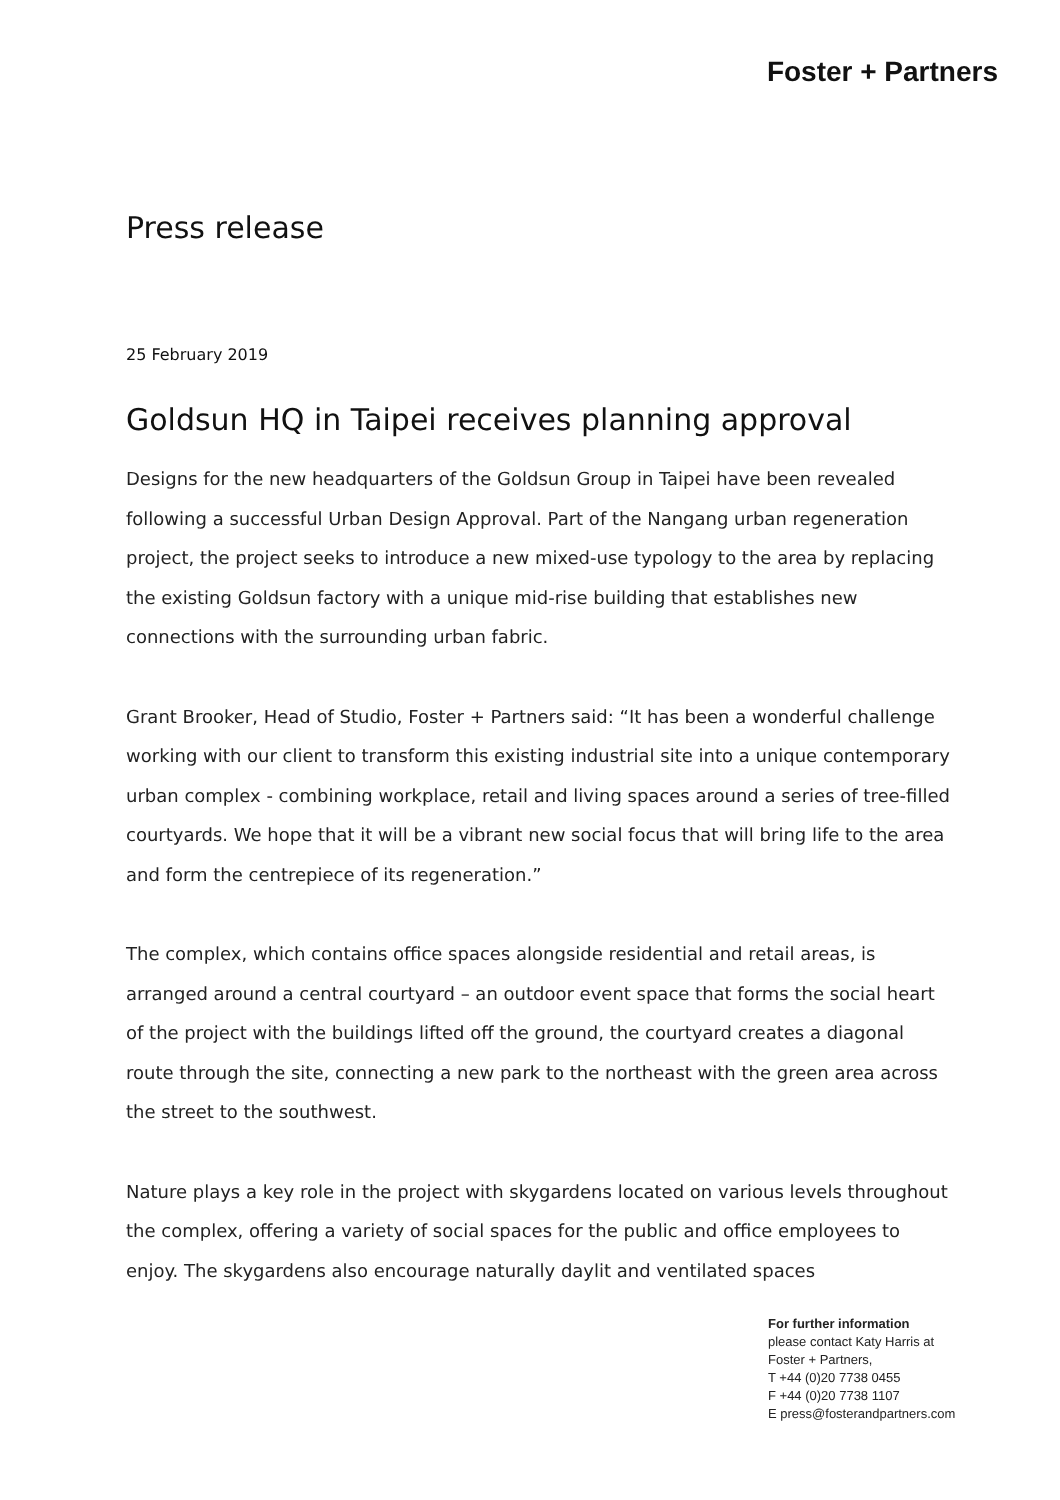Foster + Partners
Press release
25 February 2019
Goldsun HQ in Taipei receives planning approval
Designs for the new headquarters of the Goldsun Group in Taipei have been revealed following a successful Urban Design Approval. Part of the Nangang urban regeneration project, the project seeks to introduce a new mixed-use typology to the area by replacing the existing Goldsun factory with a unique mid-rise building that establishes new connections with the surrounding urban fabric.
Grant Brooker, Head of Studio, Foster + Partners said: “It has been a wonderful challenge working with our client to transform this existing industrial site into a unique contemporary urban complex - combining workplace, retail and living spaces around a series of tree-filled courtyards. We hope that it will be a vibrant new social focus that will bring life to the area and form the centrepiece of its regeneration.”
The complex, which contains office spaces alongside residential and retail areas, is arranged around a central courtyard – an outdoor event space that forms the social heart of the project with the buildings lifted off the ground, the courtyard creates a diagonal route through the site, connecting a new park to the northeast with the green area across the street to the southwest.
Nature plays a key role in the project with skygardens located on various levels throughout the complex, offering a variety of social spaces for the public and office employees to enjoy. The skygardens also encourage naturally daylit and ventilated spaces
For further information
please contact Katy Harris at
Foster + Partners,
T +44 (0)20 7738 0455
F +44 (0)20 7738 1107
E press@fosterandpartners.com